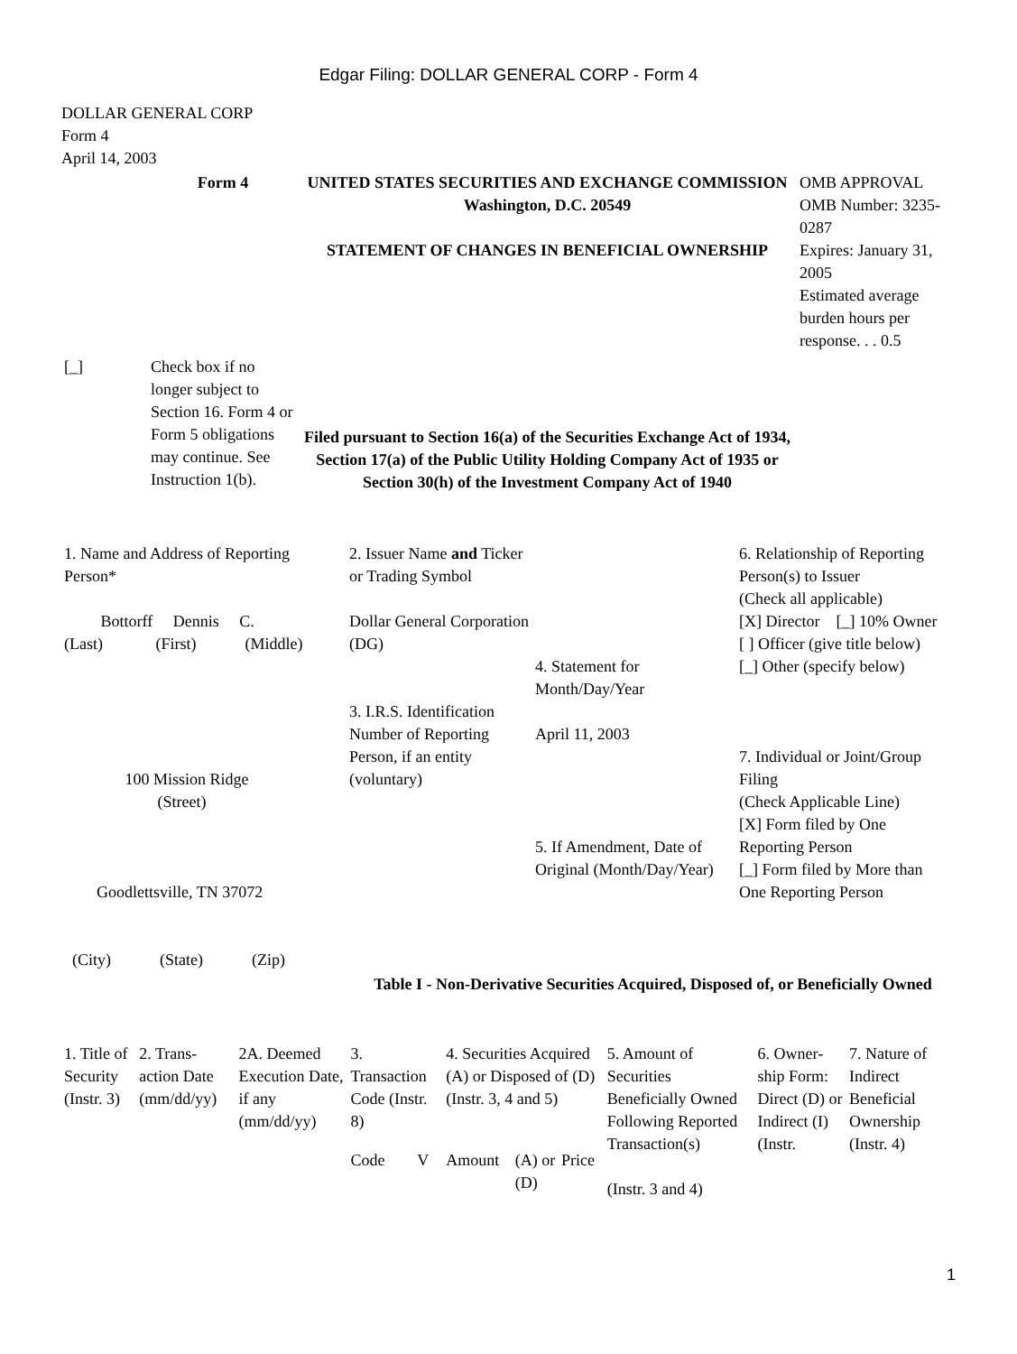Edgar Filing: DOLLAR GENERAL CORP - Form 4
DOLLAR GENERAL CORP
Form 4
April 14, 2003
| | Form 4 | UNITED STATES SECURITIES AND EXCHANGE COMMISSION Washington, D.C. 20549 STATEMENT OF CHANGES IN BENEFICIAL OWNERSHIP | OMB APPROVAL OMB Number: 3235-0287 Expires: January 31, 2005 Estimated average burden hours per response. . . 0.5 |
| [_] | Check box if no longer subject to Section 16. Form 4 or Form 5 obligations may continue. See Instruction 1(b). | Filed pursuant to Section 16(a) of the Securities Exchange Act of 1934, Section 17(a) of the Public Utility Holding Company Act of 1935 or Section 30(h) of the Investment Company Act of 1940 | |
| 1. Name and Address of Reporting Person* Bottorff Dennis C. (Last) (First) (Middle) 100 Mission Ridge (Street) Goodlettsville, TN 37072 (City) (State) (Zip) | 2. Issuer Name and Ticker or Trading Symbol Dollar General Corporation (DG) 3. I.R.S. Identification Number of Reporting Person, if an entity (voluntary) | 4. Statement for Month/Day/Year April 11, 2003 5. If Amendment, Date of Original (Month/Day/Year) | 6. Relationship of Reporting Person(s) to Issuer (Check all applicable) [X] Director [_] 10% Owner [ ] Officer (give title below) [_] Other (specify below) 7. Individual or Joint/Group Filing (Check Applicable Line) [X] Form filed by One Reporting Person [_] Form filed by More than One Reporting Person |
Table I - Non-Derivative Securities Acquired, Disposed of, or Beneficially Owned
| 1. Title of Security (Instr. 3) | 2. Trans-action Date (mm/dd/yy) | 2A. Deemed Execution Date, if any (mm/dd/yy) | 3. Transaction Code (Instr. 8) | | 4. Securities Acquired (A) or Disposed of (D) (Instr. 3, 4 and 5) | | | 5. Amount of Securities Beneficially Owned Following Reported Transaction(s) (Instr. 3 and 4) | 6. Owner-ship Form: Direct (D) or Indirect (I) (Instr. | 7. Nature of Indirect Beneficial Ownership (Instr. 4) |
| --- | --- | --- | --- | --- | --- | --- | --- | --- | --- | --- |
| | | | Code | V | Amount | (A) or (D) | Price | | | |
1